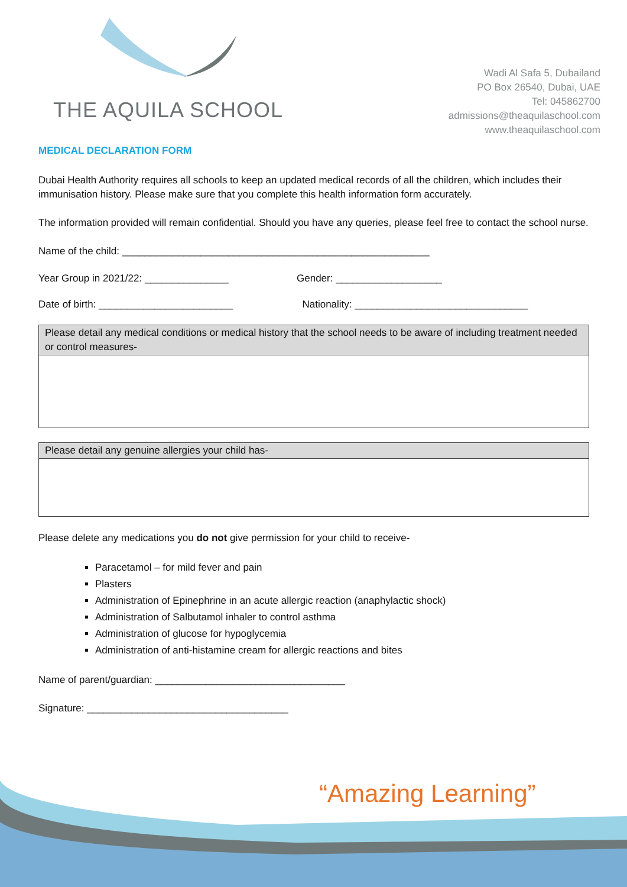THE AQUILA SCHOOL
Wadi Al Safa 5, Dubailand
PO Box 26540, Dubai, UAE
Tel: 045862700
admissions@theaquilaschool.com
www.theaquilaschool.com
MEDICAL DECLARATION FORM
Dubai Health Authority requires all schools to keep an updated medical records of all the children, which includes their immunisation history. Please make sure that you complete this health information form accurately.
The information provided will remain confidential. Should you have any queries, please feel free to contact the school nurse.
Name of the child: _______________________________________________________
Year Group in 2021/22: _______________ Gender: ___________________
Date of birth: ________________________ Nationality: _______________________________
| Please detail any medical conditions or medical history that the school needs to be aware of including treatment needed or control measures- |
| --- |
| Please detail any genuine allergies your child has- |
| --- |
Please delete any medications you do not give permission for your child to receive-
Paracetamol – for mild fever and pain
Plasters
Administration of Epinephrine in an acute allergic reaction (anaphylactic shock)
Administration of Salbutamol inhaler to control asthma
Administration of glucose for hypoglycemia
Administration of anti-histamine cream for allergic reactions and bites
Name of parent/guardian: __________________________________
Signature: ____________________________________
“Amazing Learning”